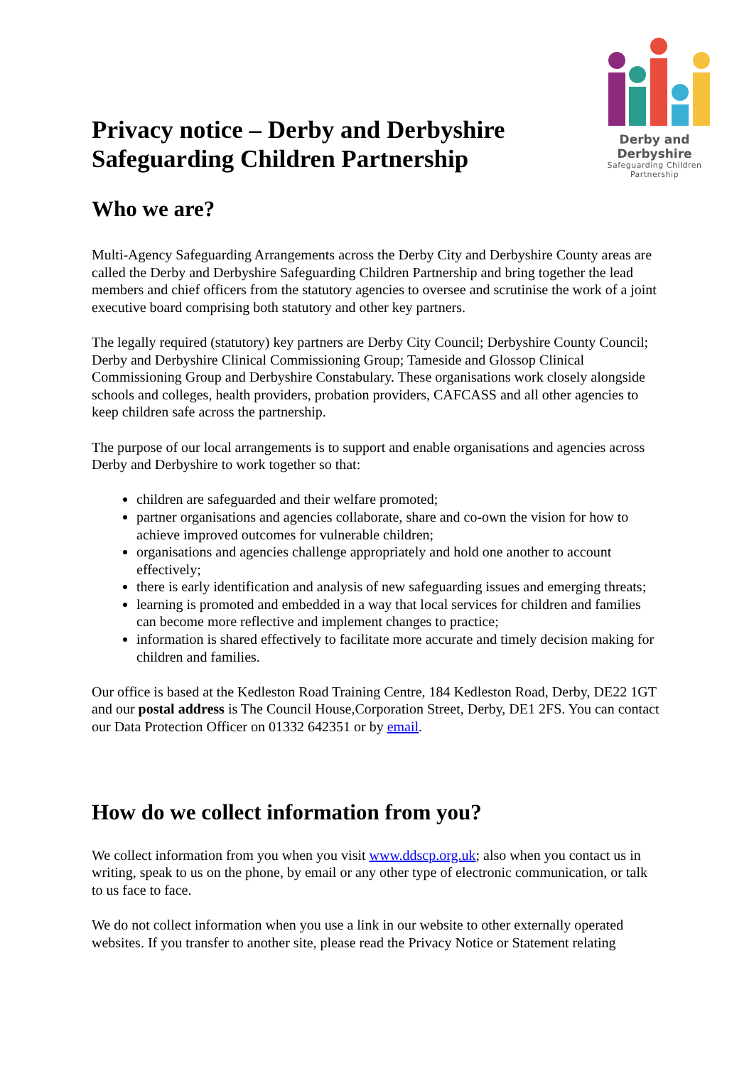Privacy notice – Derby and Derbyshire Safeguarding Children Partnership
Derby and Derbyshire
Safeguarding Children Partnership
Who we are?
Multi-Agency Safeguarding Arrangements across the Derby City and Derbyshire County areas are called the Derby and Derbyshire Safeguarding Children Partnership and bring together the lead members and chief officers from the statutory agencies to oversee and scrutinise the work of a joint executive board comprising both statutory and other key partners.
The legally required (statutory) key partners are Derby City Council; Derbyshire County Council; Derby and Derbyshire Clinical Commissioning Group; Tameside and Glossop Clinical Commissioning Group and Derbyshire Constabulary. These organisations work closely alongside schools and colleges, health providers, probation providers, CAFCASS and all other agencies to keep children safe across the partnership.
The purpose of our local arrangements is to support and enable organisations and agencies across Derby and Derbyshire to work together so that:
children are safeguarded and their welfare promoted;
partner organisations and agencies collaborate, share and co-own the vision for how to achieve improved outcomes for vulnerable children;
organisations and agencies challenge appropriately and hold one another to account effectively;
there is early identification and analysis of new safeguarding issues and emerging threats;
learning is promoted and embedded in a way that local services for children and families can become more reflective and implement changes to practice;
information is shared effectively to facilitate more accurate and timely decision making for children and families.
Our office is based at the Kedleston Road Training Centre, 184 Kedleston Road, Derby, DE22 1GT and our postal address is The Council House,Corporation Street, Derby, DE1 2FS. You can contact our Data Protection Officer on 01332 642351 or by email.
How do we collect information from you?
We collect information from you when you visit www.ddscp.org.uk; also when you contact us in writing, speak to us on the phone, by email or any other type of electronic communication, or talk to us face to face.
We do not collect information when you use a link in our website to other externally operated websites. If you transfer to another site, please read the Privacy Notice or Statement relating